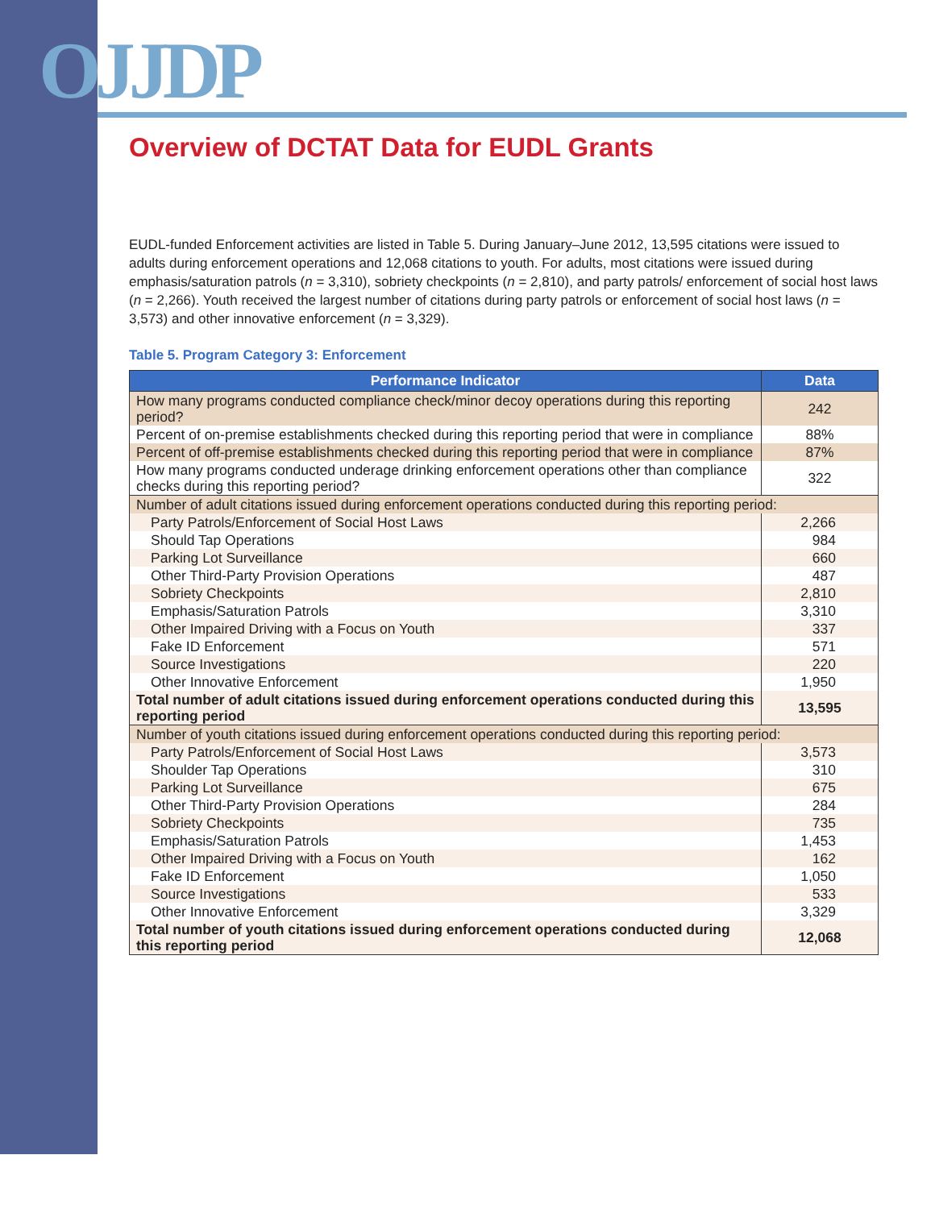OJJDP
Overview of DCTAT Data for EUDL Grants
EUDL-funded Enforcement activities are listed in Table 5. During January–June 2012, 13,595 citations were issued to adults during enforcement operations and 12,068 citations to youth. For adults, most citations were issued during emphasis/saturation patrols (n = 3,310), sobriety checkpoints (n = 2,810), and party patrols/ enforcement of social host laws (n = 2,266). Youth received the largest number of citations during party patrols or enforcement of social host laws (n = 3,573) and other innovative enforcement (n = 3,329).
Table 5. Program Category 3: Enforcement
| Performance Indicator | Data |
| --- | --- |
| How many programs conducted compliance check/minor decoy operations during this reporting period? | 242 |
| Percent of on-premise establishments checked during this reporting period that were in compliance | 88% |
| Percent of off-premise establishments checked during this reporting period that were in compliance | 87% |
| How many programs conducted underage drinking enforcement operations other than compliance checks during this reporting period? | 322 |
| Number of adult citations issued during enforcement operations conducted during this reporting period: | |
| Party Patrols/Enforcement of Social Host Laws | 2,266 |
| Should Tap Operations | 984 |
| Parking Lot Surveillance | 660 |
| Other Third-Party Provision Operations | 487 |
| Sobriety Checkpoints | 2,810 |
| Emphasis/Saturation Patrols | 3,310 |
| Other Impaired Driving with a Focus on Youth | 337 |
| Fake ID Enforcement | 571 |
| Source Investigations | 220 |
| Other Innovative Enforcement | 1,950 |
| Total number of adult citations issued during enforcement operations conducted during this reporting period | 13,595 |
| Number of youth citations issued during enforcement operations conducted during this reporting period: | |
| Party Patrols/Enforcement of Social Host Laws | 3,573 |
| Shoulder Tap Operations | 310 |
| Parking Lot Surveillance | 675 |
| Other Third-Party Provision Operations | 284 |
| Sobriety Checkpoints | 735 |
| Emphasis/Saturation Patrols | 1,453 |
| Other Impaired Driving with a Focus on Youth | 162 |
| Fake ID Enforcement | 1,050 |
| Source Investigations | 533 |
| Other Innovative Enforcement | 3,329 |
| Total number of youth citations issued during enforcement operations conducted during this reporting period | 12,068 |